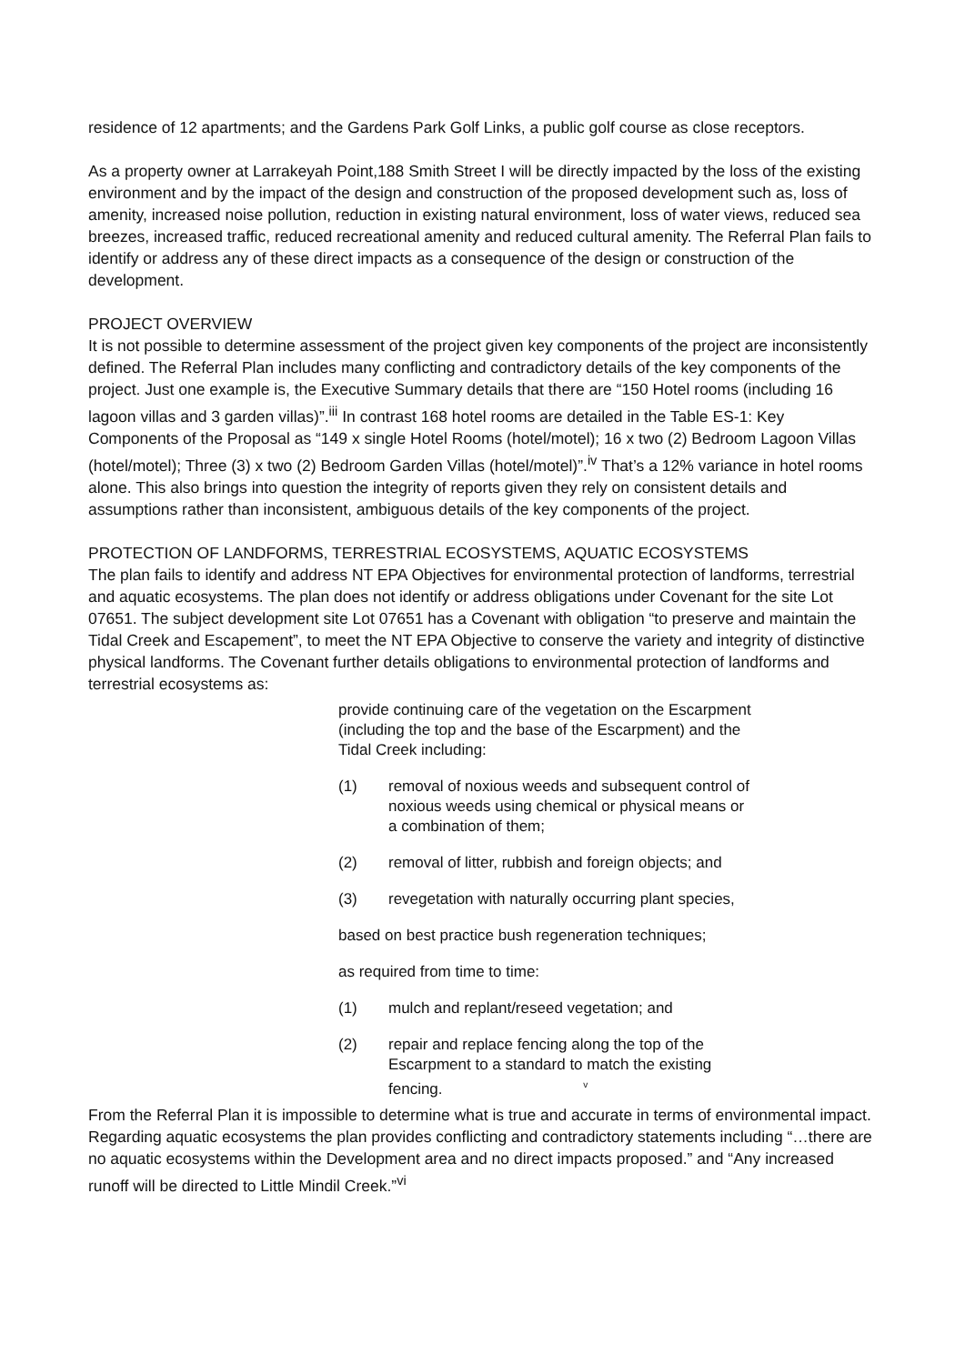residence of 12 apartments; and the Gardens Park Golf Links, a public golf course as close receptors.
As a property owner at Larrakeyah Point,188 Smith Street I will be directly impacted by the loss of the existing environment and by the impact of the design and construction of the proposed development such as, loss of amenity, increased noise pollution, reduction in existing natural environment, loss of water views, reduced sea breezes, increased traffic, reduced recreational amenity and reduced cultural amenity. The Referral Plan fails to identify or address any of these direct impacts as a consequence of the design or construction of the development.
PROJECT OVERVIEW
It is not possible to determine assessment of the project given key components of the project are inconsistently defined. The Referral Plan includes many conflicting and contradictory details of the key components of the project. Just one example is, the Executive Summary details that there are “150 Hotel rooms (including 16 lagoon villas and 3 garden villas)”.<sup>iii</sup> In contrast 168 hotel rooms are detailed in the Table ES-1: Key Components of the Proposal as “149 x single Hotel Rooms (hotel/motel); 16 x two (2) Bedroom Lagoon Villas (hotel/motel); Three (3) x two (2) Bedroom Garden Villas (hotel/motel)”.<sup>iv</sup> That’s a 12% variance in hotel rooms alone. This also brings into question the integrity of reports given they rely on consistent details and assumptions rather than inconsistent, ambiguous details of the key components of the project.
PROTECTION OF LANDFORMS, TERRESTRIAL ECOSYSTEMS, AQUATIC ECOSYSTEMS
The plan fails to identify and address NT EPA Objectives for environmental protection of landforms, terrestrial and aquatic ecosystems. The plan does not identify or address obligations under Covenant for the site Lot 07651. The subject development site Lot 07651 has a Covenant with obligation “to preserve and maintain the Tidal Creek and Escapement”, to meet the NT EPA Objective to conserve the variety and integrity of distinctive physical landforms. The Covenant further details obligations to environmental protection of landforms and terrestrial ecosystems as:
provide continuing care of the vegetation on the Escarpment (including the top and the base of the Escarpment) and the Tidal Creek including:
(1) removal of noxious weeds and subsequent control of noxious weeds using chemical or physical means or a combination of them;
(2) removal of litter, rubbish and foreign objects; and
(3) revegetation with naturally occurring plant species,
based on best practice bush regeneration techniques;
as required from time to time:
(1) mulch and replant/reseed vegetation; and
(2) repair and replace fencing along the top of the Escarpment to a standard to match the existing fencing. <sup>v</sup>
From the Referral Plan it is impossible to determine what is true and accurate in terms of environmental impact. Regarding aquatic ecosystems the plan provides conflicting and contradictory statements including “…there are no aquatic ecosystems within the Development area and no direct impacts proposed.” and “Any increased runoff will be directed to Little Mindil Creek.”<sup>vi</sup>